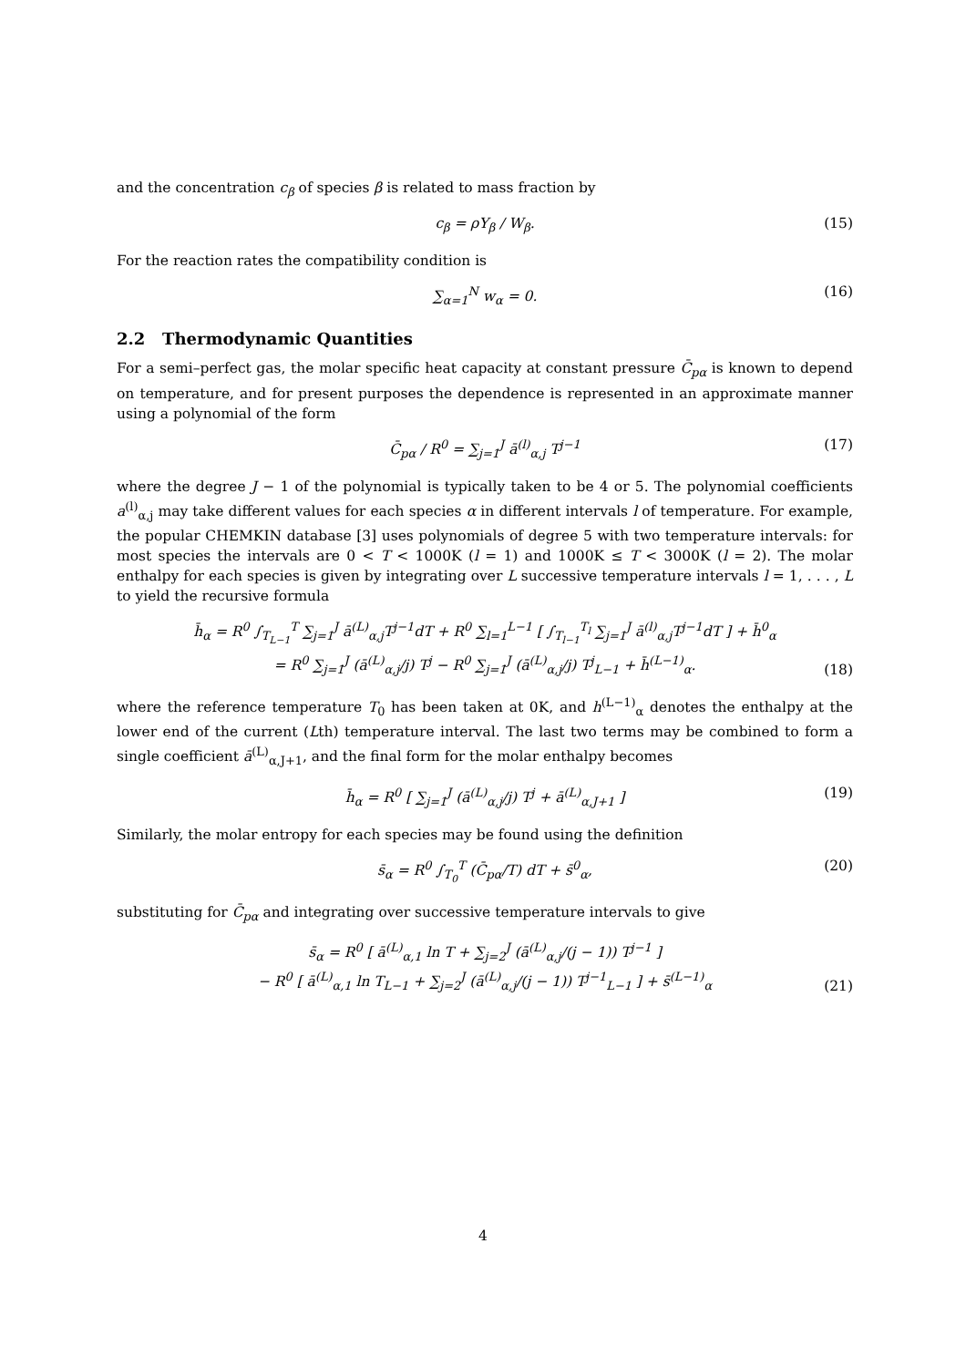and the concentration c<sub>β</sub> of species β is related to mass fraction by
c<sub>β</sub> = ρY<sub>β</sub> / W<sub>β</sub>. (15)
For the reaction rates the compatibility condition is
∑<sub>α=1</sub><sup>N</sup> w<sub>α</sub> = 0. (16)
2.2 Thermodynamic Quantities
For a semi–perfect gas, the molar specific heat capacity at constant pressure C̄<sub>pα</sub> is known to depend on temperature, and for present purposes the dependence is represented in an approximate manner using a polynomial of the form
C̄<sub>pα</sub> / R<sup>0</sup> = ∑<sub>j=1</sub><sup>J</sup> ā<sup>(l)</sup><sub>α,j</sub> T<sup>j−1</sup> (17)
where the degree J − 1 of the polynomial is typically taken to be 4 or 5. The polynomial coefficients a<sup>(l)</sup><sub>α,j</sub> may take different values for each species α in different intervals l of temperature. For example, the popular CHEMKIN database [3] uses polynomials of degree 5 with two temperature intervals: for most species the intervals are 0 < T < 1000K (l = 1) and 1000K ≤ T < 3000K (l = 2). The molar enthalpy for each species is given by integrating over L successive temperature intervals l = 1, . . . , L to yield the recursive formula
h̄<sub>α</sub> = R<sup>0</sup> ∫<sub>T<sub>L−1</sub></sub><sup>T</sup> ∑<sub>j=1</sub><sup>J</sup> ā<sup>(L)</sup><sub>α,j</sub>T<sup>j−1</sup>dT + R<sup>0</sup> ∑<sub>l=1</sub><sup>L−1</sup> [ ∫<sub>T<sub>l−1</sub></sub><sup>T<sub>l</sub></sup> ∑<sub>j=1</sub><sup>J</sup> ā<sup>(l)</sup><sub>α,j</sub>T<sup>j−1</sup>dT ] + h̄<sup>0</sup><sub>α</sub>
= R<sup>0</sup> ∑<sub>j=1</sub><sup>J</sup> (ā<sup>(L)</sup><sub>α,j</sub>/j) T<sup>j</sup> − R<sup>0</sup> ∑<sub>j=1</sub><sup>J</sup> (ā<sup>(L)</sup><sub>α,j</sub>/j) T<sup>j</sup><sub>L−1</sub> + h̄<sup>(L−1)</sup><sub>α</sub>.
(18)
where the reference temperature T<sub>0</sub> has been taken at 0K, and h<sup>(L−1)</sup><sub>α</sub> denotes the enthalpy at the lower end of the current (Lth) temperature interval. The last two terms may be combined to form a single coefficient ā<sup>(L)</sup><sub>α,J+1</sub>, and the final form for the molar enthalpy becomes
h̄<sub>α</sub> = R<sup>0</sup> [ ∑<sub>j=1</sub><sup>J</sup> (ā<sup>(L)</sup><sub>α,j</sub>/j) T<sup>j</sup> + ā<sup>(L)</sup><sub>α,J+1</sub> ] (19)
Similarly, the molar entropy for each species may be found using the definition
s̄<sub>α</sub> = R<sup>0</sup> ∫<sub>T<sub>0</sub></sub><sup>T</sup> (C̄<sub>pα</sub>/T) dT + s̄<sup>0</sup><sub>α</sub>, (20)
substituting for C̄<sub>pα</sub> and integrating over successive temperature intervals to give
s̄<sub>α</sub> = R<sup>0</sup> [ ā<sup>(L)</sup><sub>α,1</sub> ln T + ∑<sub>j=2</sub><sup>J</sup> (ā<sup>(L)</sup><sub>α,j</sub>/(j − 1)) T<sup>j−1</sup> ]
− R<sup>0</sup> [ ā<sup>(L)</sup><sub>α,1</sub> ln T<sub>L−1</sub> + ∑<sub>j=2</sub><sup>J</sup> (ā<sup>(L)</sup><sub>α,j</sub>/(j − 1)) T<sup>j−1</sup><sub>L−1</sub> ] + s̄<sup>(L−1)</sup><sub>α</sub>
(21)
4